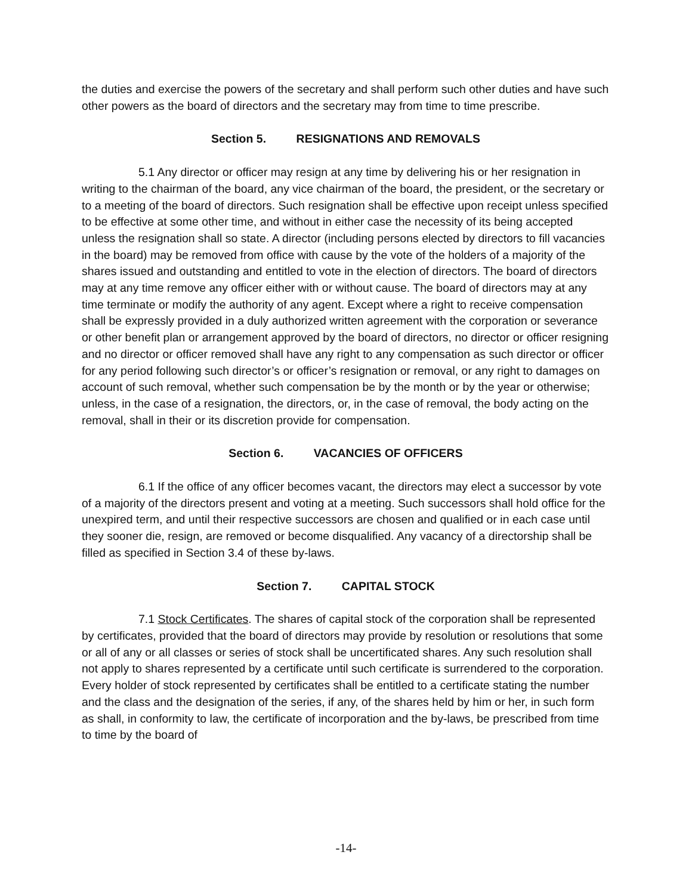the duties and exercise the powers of the secretary and shall perform such other duties and have such other powers as the board of directors and the secretary may from time to time prescribe.
Section 5. RESIGNATIONS AND REMOVALS
5.1 Any director or officer may resign at any time by delivering his or her resignation in writing to the chairman of the board, any vice chairman of the board, the president, or the secretary or to a meeting of the board of directors. Such resignation shall be effective upon receipt unless specified to be effective at some other time, and without in either case the necessity of its being accepted unless the resignation shall so state. A director (including persons elected by directors to fill vacancies in the board) may be removed from office with cause by the vote of the holders of a majority of the shares issued and outstanding and entitled to vote in the election of directors. The board of directors may at any time remove any officer either with or without cause. The board of directors may at any time terminate or modify the authority of any agent. Except where a right to receive compensation shall be expressly provided in a duly authorized written agreement with the corporation or severance or other benefit plan or arrangement approved by the board of directors, no director or officer resigning and no director or officer removed shall have any right to any compensation as such director or officer for any period following such director’s or officer’s resignation or removal, or any right to damages on account of such removal, whether such compensation be by the month or by the year or otherwise; unless, in the case of a resignation, the directors, or, in the case of removal, the body acting on the removal, shall in their or its discretion provide for compensation.
Section 6. VACANCIES OF OFFICERS
6.1 If the office of any officer becomes vacant, the directors may elect a successor by vote of a majority of the directors present and voting at a meeting. Such successors shall hold office for the unexpired term, and until their respective successors are chosen and qualified or in each case until they sooner die, resign, are removed or become disqualified. Any vacancy of a directorship shall be filled as specified in Section 3.4 of these by-laws.
Section 7. CAPITAL STOCK
7.1 Stock Certificates. The shares of capital stock of the corporation shall be represented by certificates, provided that the board of directors may provide by resolution or resolutions that some or all of any or all classes or series of stock shall be uncertificated shares. Any such resolution shall not apply to shares represented by a certificate until such certificate is surrendered to the corporation. Every holder of stock represented by certificates shall be entitled to a certificate stating the number and the class and the designation of the series, if any, of the shares held by him or her, in such form as shall, in conformity to law, the certificate of incorporation and the by-laws, be prescribed from time to time by the board of
-14-